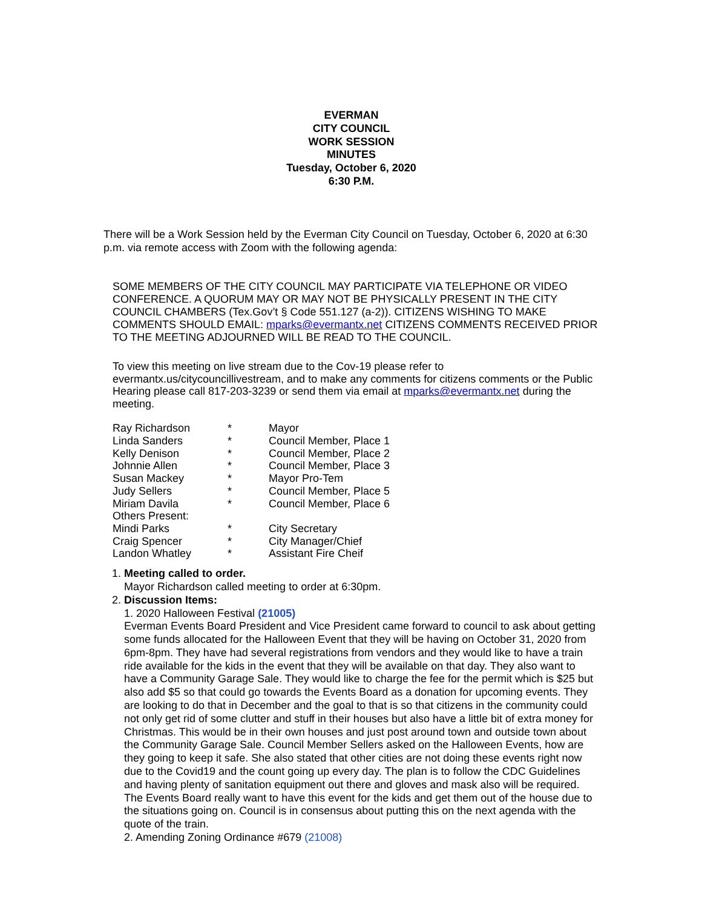EVERMAN
CITY COUNCIL
WORK SESSION
MINUTES
Tuesday, October 6, 2020
6:30 P.M.
There will be a Work Session held by the Everman City Council on Tuesday, October 6, 2020 at 6:30 p.m. via remote access with Zoom with the following agenda:
SOME MEMBERS OF THE CITY COUNCIL MAY PARTICIPATE VIA TELEPHONE OR VIDEO CONFERENCE. A QUORUM MAY OR MAY NOT BE PHYSICALLY PRESENT IN THE CITY COUNCIL CHAMBERS (Tex.Gov’t § Code 551.127 (a-2)). CITIZENS WISHING TO MAKE COMMENTS SHOULD EMAIL: mparks@evermantx.net CITIZENS COMMENTS RECEIVED PRIOR TO THE MEETING ADJOURNED WILL BE READ TO THE COUNCIL.
To view this meeting on live stream due to the Cov-19 please refer to evermantx.us/citycouncillivestream, and to make any comments for citizens comments or the Public Hearing please call 817-203-3239 or send them via email at mparks@evermantx.net during the meeting.
| Ray Richardson | * | Mayor |
| Linda Sanders | * | Council Member, Place 1 |
| Kelly Denison | * | Council Member, Place 2 |
| Johnnie Allen | * | Council Member, Place 3 |
| Susan Mackey | * | Mayor Pro-Tem |
| Judy Sellers | * | Council Member, Place 5 |
| Miriam Davila | * | Council Member, Place 6 |
| Others Present: | | |
| Mindi Parks | * | City Secretary |
| Craig Spencer | * | City Manager/Chief |
| Landon Whatley | * | Assistant Fire Cheif |
1. Meeting called to order.
Mayor Richardson called meeting to order at 6:30pm.
2. Discussion Items:
1. 2020 Halloween Festival (21005)
Everman Events Board President and Vice President came forward to council to ask about getting some funds allocated for the Halloween Event that they will be having on October 31, 2020 from 6pm-8pm. They have had several registrations from vendors and they would like to have a train ride available for the kids in the event that they will be available on that day. They also want to have a Community Garage Sale. They would like to charge the fee for the permit which is $25 but also add $5 so that could go towards the Events Board as a donation for upcoming events. They are looking to do that in December and the goal to that is so that citizens in the community could not only get rid of some clutter and stuff in their houses but also have a little bit of extra money for Christmas. This would be in their own houses and just post around town and outside town about the Community Garage Sale. Council Member Sellers asked on the Halloween Events, how are they going to keep it safe. She also stated that other cities are not doing these events right now due to the Covid19 and the count going up every day. The plan is to follow the CDC Guidelines and having plenty of sanitation equipment out there and gloves and mask also will be required. The Events Board really want to have this event for the kids and get them out of the house due to the situations going on. Council is in consensus about putting this on the next agenda with the quote of the train.
2. Amending Zoning Ordinance #679 (21008)